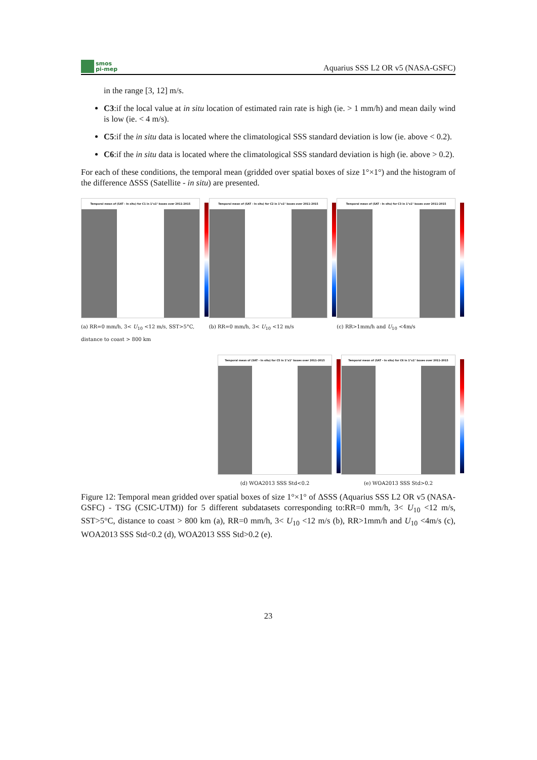smos
pi-mep
Aquarius SSS L2 OR v5 (NASA-GSFC)
in the range [3, 12] m/s.
C3:if the local value at in situ location of estimated rain rate is high (ie. > 1 mm/h) and mean daily wind is low (ie. < 4 m/s).
C5:if the in situ data is located where the climatological SSS standard deviation is low (ie. above < 0.2).
C6:if the in situ data is located where the climatological SSS standard deviation is high (ie. above > 0.2).
For each of these conditions, the temporal mean (gridded over spatial boxes of size 1°×1°) and the histogram of the difference ΔSSS (Satellite - in situ) are presented.
Temporal mean of (SAT - In situ) for C1 in 1°x1° boxes over 2011-2015
(a) RR=0 mm/h, 3< U<sub>10</sub> <12 m/s, SST>5°C, distance to coast > 800 km
Temporal mean of (SAT - In situ) for C2 in 1°x1° boxes over 2011-2015
(b) RR=0 mm/h, 3< U<sub>10</sub> <12 m/s
Temporal mean of (SAT - In situ) for C3 in 1°x1° boxes over 2011-2015
(c) RR>1mm/h and U<sub>10</sub> <4m/s
Temporal mean of (SAT - In situ) for C5 in 1°x1° boxes over 2011-2015
(d) WOA2013 SSS Std<0.2
Temporal mean of (SAT - In situ) for C6 in 1°x1° boxes over 2011-2015
(e) WOA2013 SSS Std>0.2
Figure 12: Temporal mean gridded over spatial boxes of size 1°×1° of ΔSSS (Aquarius SSS L2 OR v5 (NASA-GSFC) - TSG (CSIC-UTM)) for 5 different subdatasets corresponding to:RR=0 mm/h, 3< U<sub>10</sub> <12 m/s, SST>5°C, distance to coast > 800 km (a), RR=0 mm/h, 3< U<sub>10</sub> <12 m/s (b), RR>1mm/h and U<sub>10</sub> <4m/s (c), WOA2013 SSS Std<0.2 (d), WOA2013 SSS Std>0.2 (e).
23